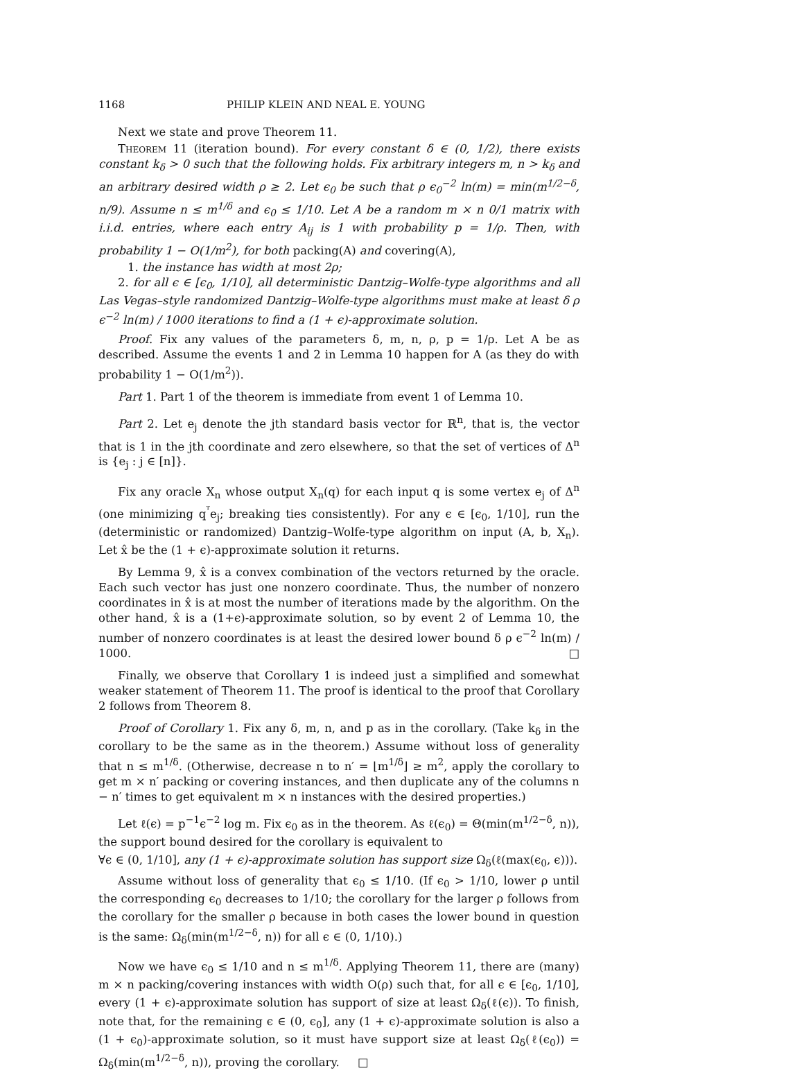1168 PHILIP KLEIN AND NEAL E. YOUNG
Next we state and prove Theorem 11.
Theorem 11 (iteration bound). For every constant δ ∈ (0, 1/2), there exists constant k<sub>δ</sub> > 0 such that the following holds. Fix arbitrary integers m, n > k<sub>δ</sub> and an arbitrary desired width ρ ≥ 2. Let ϵ<sub>0</sub> be such that ρ ϵ<sub>0</sub><sup>−2</sup> ln(m) = min(m<sup>1/2−δ</sup>, n/9). Assume n ≤ m<sup>1/δ</sup> and ϵ<sub>0</sub> ≤ 1/10. Let A be a random m × n 0/1 matrix with i.i.d. entries, where each entry A<sub>ij</sub> is 1 with probability p = 1/ρ. Then, with probability 1 − O(1/m<sup>2</sup>), for both packing(A) and covering(A),
1. the instance has width at most 2ρ;
2. for all ϵ ∈ [ϵ<sub>0</sub>, 1/10], all deterministic Dantzig–Wolfe-type algorithms and all Las Vegas–style randomized Dantzig–Wolfe-type algorithms must make at least δ ρ ϵ<sup>−2</sup> ln(m) / 1000 iterations to find a (1 + ϵ)-approximate solution.
Proof. Fix any values of the parameters δ, m, n, ρ, p = 1/ρ. Let A be as described. Assume the events 1 and 2 in Lemma 10 happen for A (as they do with probability 1 − O(1/m<sup>2</sup>)).
Part 1. Part 1 of the theorem is immediate from event 1 of Lemma 10.
Part 2. Let e<sub>j</sub> denote the jth standard basis vector for ℝ<sup>n</sup>, that is, the vector that is 1 in the jth coordinate and zero elsewhere, so that the set of vertices of Δ<sup>n</sup> is {e<sub>j</sub> : j ∈ [n]}.
Fix any oracle X<sub>n</sub> whose output X<sub>n</sub>(q) for each input q is some vertex e<sub>j</sub> of Δ<sup>n</sup> (one minimizing q<sup>ᵀ</sup>e<sub>j</sub>; breaking ties consistently). For any ϵ ∈ [ϵ<sub>0</sub>, 1/10], run the (deterministic or randomized) Dantzig–Wolfe-type algorithm on input (A, b, X<sub>n</sub>). Let x̂ be the (1 + ϵ)-approximate solution it returns.
By Lemma 9, x̂ is a convex combination of the vectors returned by the oracle. Each such vector has just one nonzero coordinate. Thus, the number of nonzero coordinates in x̂ is at most the number of iterations made by the algorithm. On the other hand, x̂ is a (1+ϵ)-approximate solution, so by event 2 of Lemma 10, the number of nonzero coordinates is at least the desired lower bound δ ρ ϵ<sup>−2</sup> ln(m) / 1000. □
Finally, we observe that Corollary 1 is indeed just a simplified and somewhat weaker statement of Theorem 11. The proof is identical to the proof that Corollary 2 follows from Theorem 8.
Proof of Corollary 1. Fix any δ, m, n, and p as in the corollary. (Take k<sub>δ</sub> in the corollary to be the same as in the theorem.) Assume without loss of generality that n ≤ m<sup>1/δ</sup>. (Otherwise, decrease n to n′ = ⌊m<sup>1/δ</sup>⌋ ≥ m<sup>2</sup>, apply the corollary to get m × n′ packing or covering instances, and then duplicate any of the columns n − n′ times to get equivalent m × n instances with the desired properties.)
Let ℓ(ϵ) = p<sup>−1</sup>ϵ<sup>−2</sup> log m. Fix ϵ<sub>0</sub> as in the theorem. As ℓ(ϵ<sub>0</sub>) = Θ(min(m<sup>1/2−δ</sup>, n)), the support bound desired for the corollary is equivalent to
∀ϵ ∈ (0, 1/10], any (1 + ϵ)-approximate solution has support size Ω<sub>δ</sub>(ℓ(max(ϵ<sub>0</sub>, ϵ))).
Assume without loss of generality that ϵ<sub>0</sub> ≤ 1/10. (If ϵ<sub>0</sub> > 1/10, lower ρ until the corresponding ϵ<sub>0</sub> decreases to 1/10; the corollary for the larger ρ follows from the corollary for the smaller ρ because in both cases the lower bound in question is the same: Ω<sub>δ</sub>(min(m<sup>1/2−δ</sup>, n)) for all ϵ ∈ (0, 1/10).)
Now we have ϵ<sub>0</sub> ≤ 1/10 and n ≤ m<sup>1/δ</sup>. Applying Theorem 11, there are (many) m × n packing/covering instances with width O(ρ) such that, for all ϵ ∈ [ϵ<sub>0</sub>, 1/10], every (1 + ϵ)-approximate solution has support of size at least Ω<sub>δ</sub>(ℓ(ϵ)). To finish, note that, for the remaining ϵ ∈ (0, ϵ<sub>0</sub>], any (1 + ϵ)-approximate solution is also a (1 + ϵ<sub>0</sub>)-approximate solution, so it must have support size at least Ω<sub>δ</sub>(ℓ(ϵ<sub>0</sub>)) = Ω<sub>δ</sub>(min(m<sup>1/2−δ</sup>, n)), proving the corollary. □